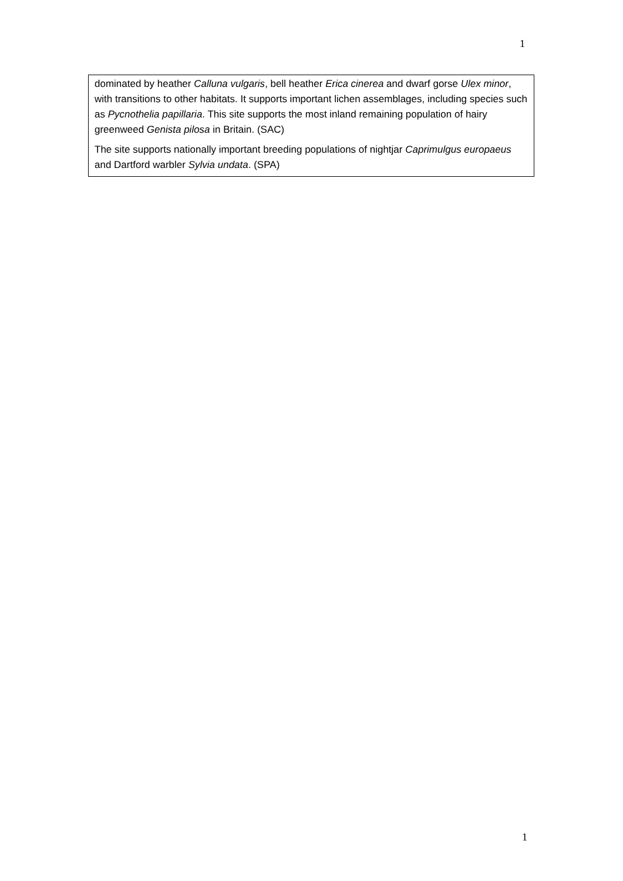1
dominated by heather Calluna vulgaris, bell heather Erica cinerea and dwarf gorse Ulex minor, with transitions to other habitats. It supports important lichen assemblages, including species such as Pycnothelia papillaria. This site supports the most inland remaining population of hairy greenweed Genista pilosa in Britain. (SAC)
The site supports nationally important breeding populations of nightjar Caprimulgus europaeus and Dartford warbler Sylvia undata. (SPA)
1